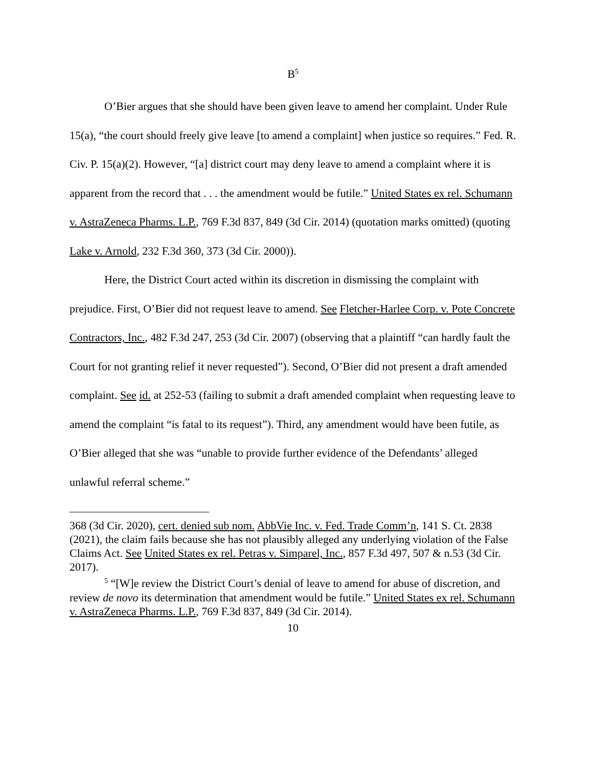B<sup>5</sup>
O’Bier argues that she should have been given leave to amend her complaint. Under Rule 15(a), “the court should freely give leave [to amend a complaint] when justice so requires.” Fed. R. Civ. P. 15(a)(2). However, “[a] district court may deny leave to amend a complaint where it is apparent from the record that . . . the amendment would be futile.” United States ex rel. Schumann v. AstraZeneca Pharms. L.P., 769 F.3d 837, 849 (3d Cir. 2014) (quotation marks omitted) (quoting Lake v. Arnold, 232 F.3d 360, 373 (3d Cir. 2000)).
Here, the District Court acted within its discretion in dismissing the complaint with prejudice. First, O’Bier did not request leave to amend. See Fletcher-Harlee Corp. v. Pote Concrete Contractors, Inc., 482 F.3d 247, 253 (3d Cir. 2007) (observing that a plaintiff “can hardly fault the Court for not granting relief it never requested”). Second, O’Bier did not present a draft amended complaint. See id. at 252-53 (failing to submit a draft amended complaint when requesting leave to amend the complaint “is fatal to its request”). Third, any amendment would have been futile, as O’Bier alleged that she was “unable to provide further evidence of the Defendants’ alleged unlawful referral scheme.”
368 (3d Cir. 2020), cert. denied sub nom. AbbVie Inc. v. Fed. Trade Comm’n, 141 S. Ct. 2838 (2021), the claim fails because she has not plausibly alleged any underlying violation of the False Claims Act. See United States ex rel. Petras v. Simparel, Inc., 857 F.3d 497, 507 & n.53 (3d Cir. 2017).
<sup>5</sup> “[W]e review the District Court’s denial of leave to amend for abuse of discretion, and review de novo its determination that amendment would be futile.” United States ex rel. Schumann v. AstraZeneca Pharms. L.P., 769 F.3d 837, 849 (3d Cir. 2014).
10